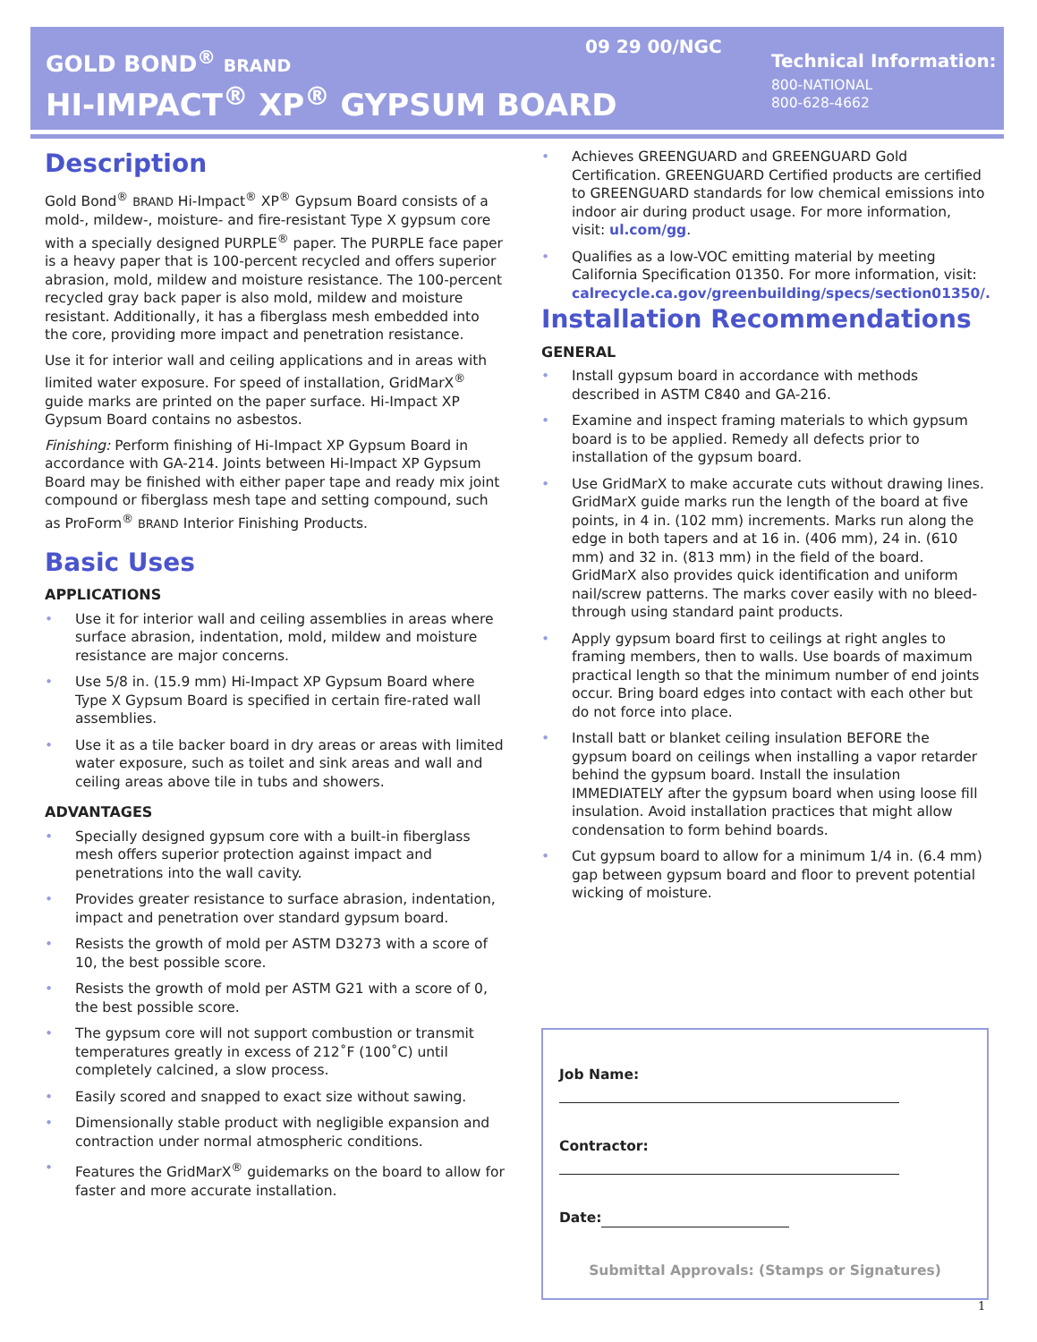GOLD BOND<sup>®</sup> BRAND
HI-IMPACT<sup>®</sup> XP<sup>®</sup> GYPSUM BOARD
09 29 00/NGC
Technical Information:
800-NATIONAL
800-628-4662
Description
Gold Bond<sup>®</sup> BRAND Hi-Impact<sup>®</sup> XP<sup>®</sup> Gypsum Board consists of a mold-, mildew-, moisture- and fire-resistant Type X gypsum core with a specially designed PURPLE<sup>®</sup> paper. The PURPLE face paper is a heavy paper that is 100-percent recycled and offers superior abrasion, mold, mildew and moisture resistance. The 100-percent recycled gray back paper is also mold, mildew and moisture resistant. Additionally, it has a fiberglass mesh embedded into the core, providing more impact and penetration resistance.
Use it for interior wall and ceiling applications and in areas with limited water exposure. For speed of installation, GridMarX<sup>®</sup> guide marks are printed on the paper surface. Hi-Impact XP Gypsum Board contains no asbestos.
Finishing: Perform finishing of Hi-Impact XP Gypsum Board in accordance with GA-214. Joints between Hi-Impact XP Gypsum Board may be finished with either paper tape and ready mix joint compound or fiberglass mesh tape and setting compound, such as ProForm<sup>®</sup> BRAND Interior Finishing Products.
Basic Uses
APPLICATIONS
• Use it for interior wall and ceiling assemblies in areas where surface abrasion, indentation, mold, mildew and moisture resistance are major concerns.
• Use 5/8 in. (15.9 mm) Hi-Impact XP Gypsum Board where Type X Gypsum Board is specified in certain fire-rated wall assemblies.
• Use it as a tile backer board in dry areas or areas with limited water exposure, such as toilet and sink areas and wall and ceiling areas above tile in tubs and showers.
ADVANTAGES
• Specially designed gypsum core with a built-in fiberglass mesh offers superior protection against impact and penetrations into the wall cavity.
• Provides greater resistance to surface abrasion, indentation, impact and penetration over standard gypsum board.
• Resists the growth of mold per ASTM D3273 with a score of 10, the best possible score.
• Resists the growth of mold per ASTM G21 with a score of 0, the best possible score.
• The gypsum core will not support combustion or transmit temperatures greatly in excess of 212˚F (100˚C) until completely calcined, a slow process.
• Easily scored and snapped to exact size without sawing.
• Dimensionally stable product with negligible expansion and contraction under normal atmospheric conditions.
• Features the GridMarX<sup>®</sup> guidemarks on the board to allow for faster and more accurate installation.
• Achieves GREENGUARD and GREENGUARD Gold Certification. GREENGUARD Certified products are certified to GREENGUARD standards for low chemical emissions into indoor air during product usage. For more information, visit: ul.com/gg.
• Qualifies as a low-VOC emitting material by meeting California Specification 01350. For more information, visit: calrecycle.ca.gov/greenbuilding/specs/section01350/.
Installation Recommendations
GENERAL
• Install gypsum board in accordance with methods described in ASTM C840 and GA-216.
• Examine and inspect framing materials to which gypsum board is to be applied. Remedy all defects prior to installation of the gypsum board.
• Use GridMarX to make accurate cuts without drawing lines. GridMarX guide marks run the length of the board at five points, in 4 in. (102 mm) increments. Marks run along the edge in both tapers and at 16 in. (406 mm), 24 in. (610 mm) and 32 in. (813 mm) in the field of the board. GridMarX also provides quick identification and uniform nail/screw patterns. The marks cover easily with no bleed-through using standard paint products.
• Apply gypsum board first to ceilings at right angles to framing members, then to walls. Use boards of maximum practical length so that the minimum number of end joints occur. Bring board edges into contact with each other but do not force into place.
• Install batt or blanket ceiling insulation BEFORE the gypsum board on ceilings when installing a vapor retarder behind the gypsum board. Install the insulation IMMEDIATELY after the gypsum board when using loose fill insulation. Avoid installation practices that might allow condensation to form behind boards.
• Cut gypsum board to allow for a minimum 1/4 in. (6.4 mm) gap between gypsum board and floor to prevent potential wicking of moisture.
Job Name:
Contractor:
Date:
Submittal Approvals: (Stamps or Signatures)
1